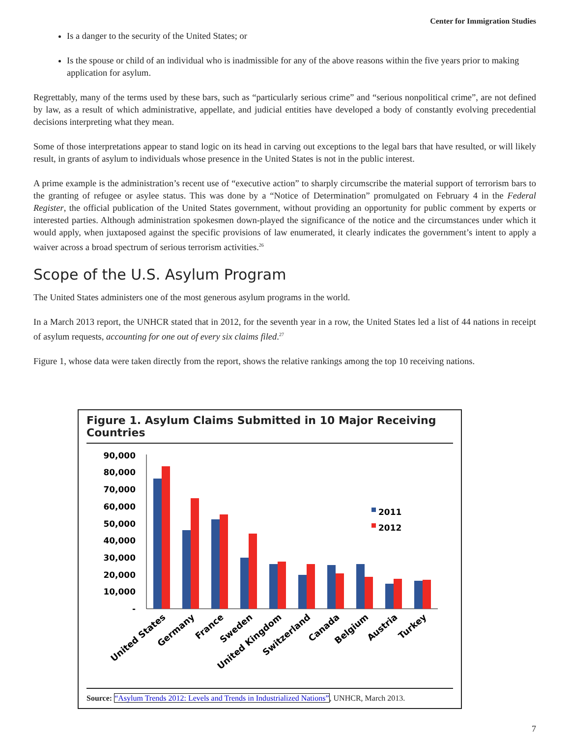Center for Immigration Studies
Is a danger to the security of the United States; or
Is the spouse or child of an individual who is inadmissible for any of the above reasons within the five years prior to making application for asylum.
Regrettably, many of the terms used by these bars, such as “particularly serious crime” and “serious nonpolitical crime”, are not defined by law, as a result of which administrative, appellate, and judicial entities have developed a body of constantly evolving precedential decisions interpreting what they mean.
Some of those interpretations appear to stand logic on its head in carving out exceptions to the legal bars that have resulted, or will likely result, in grants of asylum to individuals whose presence in the United States is not in the public interest.
A prime example is the administration’s recent use of “executive action” to sharply circumscribe the material support of terrorism bars to the granting of refugee or asylee status. This was done by a “Notice of Determination” promulgated on February 4 in the Federal Register, the official publication of the United States government, without providing an opportunity for public comment by experts or interested parties. Although administration spokesmen down-played the significance of the notice and the circumstances under which it would apply, when juxtaposed against the specific provisions of law enumerated, it clearly indicates the government’s intent to apply a waiver across a broad spectrum of serious terrorism activities.<sup>26</sup>
Scope of the U.S. Asylum Program
The United States administers one of the most generous asylum programs in the world.
In a March 2013 report, the UNHCR stated that in 2012, for the seventh year in a row, the United States led a list of 44 nations in receipt of asylum requests, accounting for one out of every six claims filed.<sup>27</sup>
Figure 1, whose data were taken directly from the report, shows the relative rankings among the top 10 receiving nations.
Figure 1. Asylum Claims Submitted in 10 Major Receiving Countries
90,000
80,000
70,000
60,000
50,000
40,000
30,000
20,000
10,000
-
2011
2012
United States
Germany
France
Sweden
United Kingdom
Switzerland
Canada
Belgium
Austria
Turkey
Source: “Asylum Trends 2012: Levels and Trends in Industrialized Nations”, UNHCR, March 2013.
7